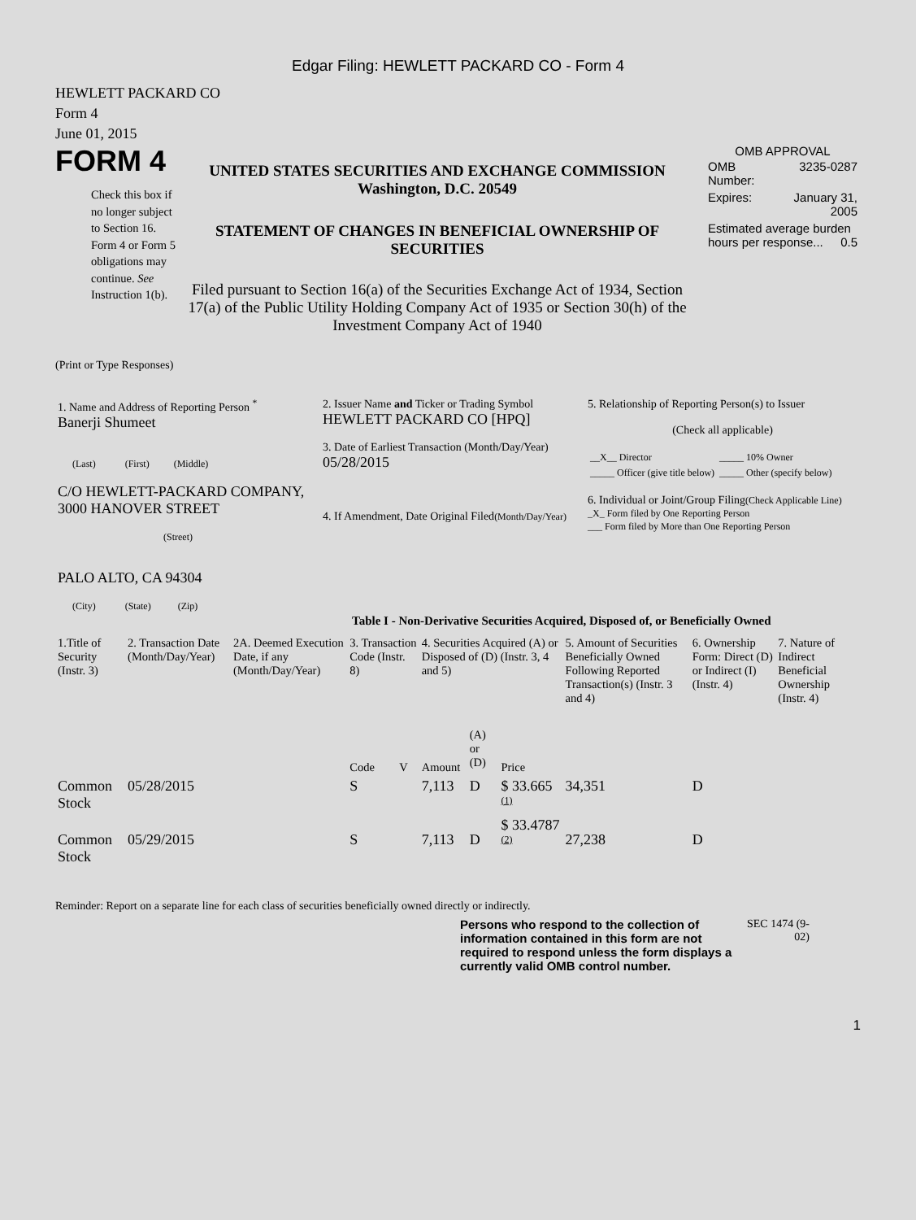Edgar Filing: HEWLETT PACKARD CO - Form 4
HEWLETT PACKARD CO
Form 4
June 01, 2015
FORM 4
Check this box if no longer subject to Section 16. Form 4 or Form 5 obligations may continue. See Instruction 1(b).
UNITED STATES SECURITIES AND EXCHANGE COMMISSION
Washington, D.C. 20549
STATEMENT OF CHANGES IN BENEFICIAL OWNERSHIP OF SECURITIES
Filed pursuant to Section 16(a) of the Securities Exchange Act of 1934, Section 17(a) of the Public Utility Holding Company Act of 1935 or Section 30(h) of the Investment Company Act of 1940
OMB APPROVAL
| OMB Number: | 3235-0287 |
| Expires: | January 31, 2005 |
| Estimated average burden hours per response... 0.5 | |
(Print or Type Responses)
| 1. Name and Address of Reporting Person <sup>*</sup> Banerji Shumeet (Last) (First) (Middle) C/O HEWLETT-PACKARD COMPANY, 3000 HANOVER STREET (Street) PALO ALTO, CA 94304 (City) (State) (Zip) | 2. Issuer Name and Ticker or Trading Symbol HEWLETT PACKARD CO [HPQ] 3. Date of Earliest Transaction (Month/Day/Year) 05/28/2015 4. If Amendment, Date Original Filed (Month/Day/Year) | 5. Relationship of Reporting Person(s) to Issuer (Check all applicable) / __X__ Director / _____ 10% Owner / / _____ Officer (give title below) / _____ Other (specify below) / 6. Individual or Joint/Group Filing (Check Applicable Line) _X_ Form filed by One Reporting Person ___ Form filed by More than One Reporting Person |
Table I - Non-Derivative Securities Acquired, Disposed of, or Beneficially Owned
| 1.Title of Security (Instr. 3) | 2. Transaction Date (Month/Day/Year) | 2A. Deemed Execution Date, if any (Month/Day/Year) | 3. Transaction Code (Instr. 8) | | 4. Securities Acquired (A) or Disposed of (D) (Instr. 3, 4 and 5) | | | 5. Amount of Securities Beneficially Owned Following Reported Transaction(s) (Instr. 3 and 4) | 6. Ownership Form: Direct (D) or Indirect (I) (Instr. 4) | 7. Nature of Indirect Beneficial Ownership (Instr. 4) |
| --- | --- | --- | --- | --- | --- | --- | --- | --- | --- | --- |
| | | | Code | V | Amount | (A) or (D) | Price | | | |
| Common Stock | 05/28/2015 | | S | | 7,113 | D | $ 33.665 <sup>(1)</sup> | 34,351 | D | |
| Common Stock | 05/29/2015 | | S | | 7,113 | D | $ 33.4787 <sup>(2)</sup> | 27,238 | D | |
Reminder: Report on a separate line for each class of securities beneficially owned directly or indirectly.
Persons who respond to the collection of information contained in this form are not required to respond unless the form displays a currently valid OMB control number.
SEC 1474 (9-02)
1